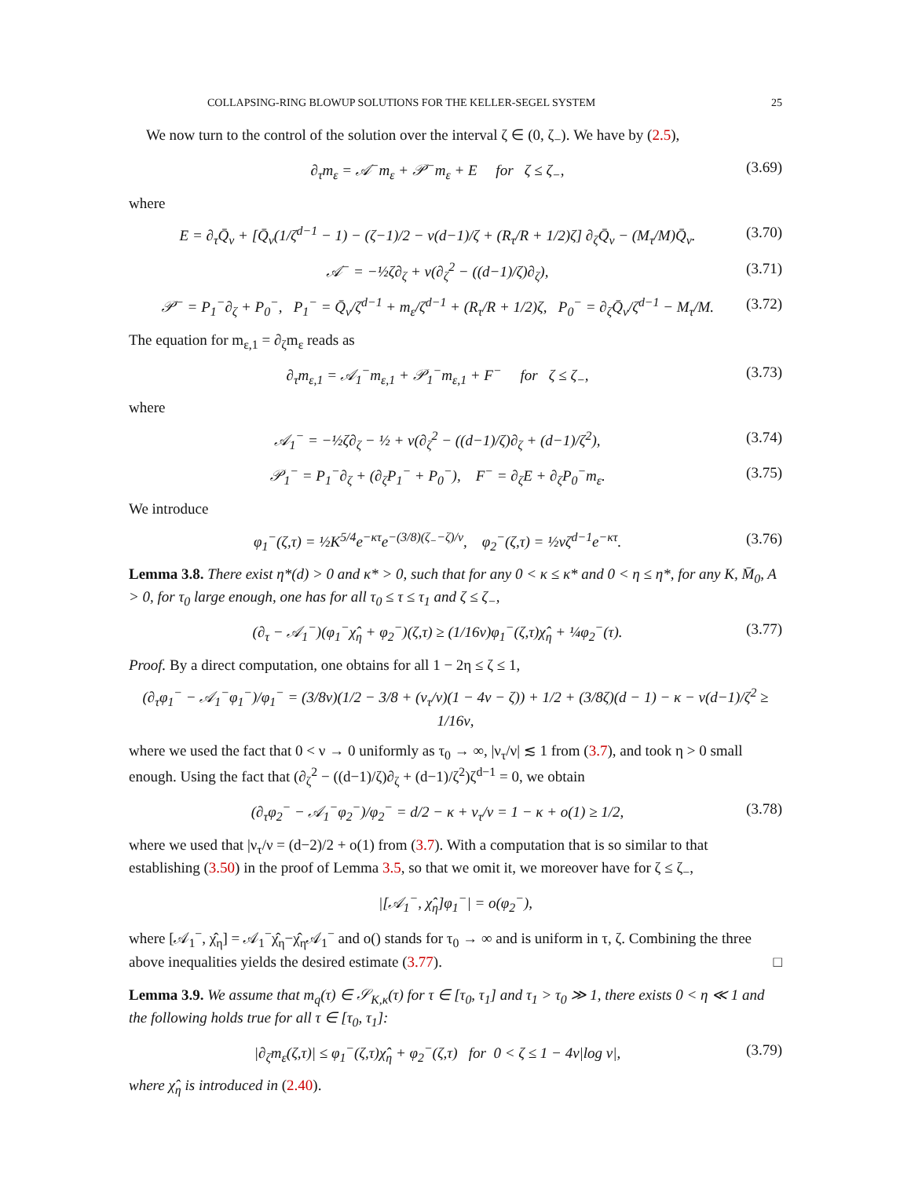COLLAPSING-RING BLOWUP SOLUTIONS FOR THE KELLER-SEGEL SYSTEM 25
We now turn to the control of the solution over the interval ζ ∈ (0, ζ<sub>−</sub>). We have by (2.5),
∂<sub>τ</sub>m<sub>ε</sub> = 𝒜<sup>−</sup>m<sub>ε</sub> + 𝒫<sup>−</sup>m<sub>ε</sub> + E for ζ ≤ ζ<sub>−</sub>, (3.69)
where
E = ∂<sub>τ</sub>Q̄<sub>ν</sub> + [Q̄<sub>ν</sub>(1/ζ<sup>d−1</sup> − 1) − (ζ−1)/2 − ν(d−1)/ζ + (R<sub>τ</sub>/R + 1/2)ζ] ∂<sub>ζ</sub>Q̄<sub>ν</sub> − (M<sub>τ</sub>/M)Q̄<sub>ν</sub>. (3.70)
𝒜<sup>−</sup> = −½ζ∂<sub>ζ</sub> + ν(∂<sub>ζ</sub><sup>2</sup> − ((d−1)/ζ)∂<sub>ζ</sub>), (3.71)
𝒫<sup>−</sup> = P<sub>1</sub><sup>−</sup>∂<sub>ζ</sub> + P<sub>0</sub><sup>−</sup>, P<sub>1</sub><sup>−</sup> = Q̄<sub>ν</sub>/ζ<sup>d−1</sup> + m<sub>ε</sub>/ζ<sup>d−1</sup> + (R<sub>τ</sub>/R + 1/2)ζ, P<sub>0</sub><sup>−</sup> = ∂<sub>ζ</sub>Q̄<sub>ν</sub>/ζ<sup>d−1</sup> − M<sub>τ</sub>/M. (3.72)
The equation for m<sub>ε,1</sub> = ∂<sub>ζ</sub>m<sub>ε</sub> reads as
∂<sub>τ</sub>m<sub>ε,1</sub> = 𝒜<sub>1</sub><sup>−</sup>m<sub>ε,1</sub> + 𝒫<sub>1</sub><sup>−</sup>m<sub>ε,1</sub> + F<sup>−</sup> for ζ ≤ ζ<sub>−</sub>, (3.73)
where
𝒜<sub>1</sub><sup>−</sup> = −½ζ∂<sub>ζ</sub> − ½ + ν(∂<sub>ζ</sub><sup>2</sup> − ((d−1)/ζ)∂<sub>ζ</sub> + (d−1)/ζ<sup>2</sup>), (3.74)
𝒫<sub>1</sub><sup>−</sup> = P<sub>1</sub><sup>−</sup>∂<sub>ζ</sub> + (∂<sub>ζ</sub>P<sub>1</sub><sup>−</sup> + P<sub>0</sub><sup>−</sup>), F<sup>−</sup> = ∂<sub>ζ</sub>E + ∂<sub>ζ</sub>P<sub>0</sub><sup>−</sup>m<sub>ε</sub>. (3.75)
We introduce
φ<sub>1</sub><sup>−</sup>(ζ,τ) = ½K<sup>5/4</sup>e<sup>−κτ</sup>e<sup>−(3/8)(ζ<sub>−</sub>−ζ)/ν</sup>, φ<sub>2</sub><sup>−</sup>(ζ,τ) = ½νζ<sup>d−1</sup>e<sup>−κτ</sup>. (3.76)
Lemma 3.8. There exist η*(d) > 0 and κ* > 0, such that for any 0 < κ ≤ κ* and 0 < η ≤ η*, for any K, M̄<sub>0</sub>, A > 0, for τ<sub>0</sub> large enough, one has for all τ<sub>0</sub> ≤ τ ≤ τ<sub>1</sub> and ζ ≤ ζ<sub>−</sub>,
(∂<sub>τ</sub> − 𝒜<sub>1</sub><sup>−</sup>)(φ<sub>1</sub><sup>−</sup>χ̂<sub>η</sub> + φ<sub>2</sub><sup>−</sup>)(ζ,τ) ≥ (1/16ν)φ<sub>1</sub><sup>−</sup>(ζ,τ)χ̂<sub>η</sub> + ¼φ<sub>2</sub><sup>−</sup>(τ). (3.77)
Proof. By a direct computation, one obtains for all 1 − 2η ≤ ζ ≤ 1,
(∂<sub>τ</sub>φ<sub>1</sub><sup>−</sup> − 𝒜<sub>1</sub><sup>−</sup>φ<sub>1</sub><sup>−</sup>)/φ<sub>1</sub><sup>−</sup> = (3/8ν)(1/2 − 3/8 + (ν<sub>τ</sub>/ν)(1 − 4ν − ζ)) + 1/2 + (3/8ζ)(d − 1) − κ − ν(d−1)/ζ<sup>2</sup> ≥ 1/16ν,
where we used the fact that 0 < ν → 0 uniformly as τ<sub>0</sub> → ∞, |ν<sub>τ</sub>/ν| ≲ 1 from (3.7), and took η > 0 small enough. Using the fact that (∂<sub>ζ</sub><sup>2</sup> − ((d−1)/ζ)∂<sub>ζ</sub> + (d−1)/ζ<sup>2</sup>)ζ<sup>d−1</sup> = 0, we obtain
(∂<sub>τ</sub>φ<sub>2</sub><sup>−</sup> − 𝒜<sub>1</sub><sup>−</sup>φ<sub>2</sub><sup>−</sup>)/φ<sub>2</sub><sup>−</sup> = d/2 − κ + ν<sub>τ</sub>/ν = 1 − κ + o(1) ≥ 1/2, (3.78)
where we used that |ν<sub>τ</sub>/ν = (d−2)/2 + o(1) from (3.7). With a computation that is so similar to that establishing (3.50) in the proof of Lemma 3.5, so that we omit it, we moreover have for ζ ≤ ζ<sub>−</sub>,
|[𝒜<sub>1</sub><sup>−</sup>, χ̂<sub>η</sub>]φ<sub>1</sub><sup>−</sup>| = o(φ<sub>2</sub><sup>−</sup>),
where [𝒜<sub>1</sub><sup>−</sup>, χ̂<sub>η</sub>] = 𝒜<sub>1</sub><sup>−</sup>χ̂<sub>η</sub>−χ̂<sub>η</sub>𝒜<sub>1</sub><sup>−</sup> and o() stands for τ<sub>0</sub> → ∞ and is uniform in τ, ζ. Combining the three above inequalities yields the desired estimate (3.77). □
Lemma 3.9. We assume that m<sub>q</sub>(τ) ∈ 𝒮<sub>K,κ</sub>(τ) for τ ∈ [τ<sub>0</sub>, τ<sub>1</sub>] and τ<sub>1</sub> > τ<sub>0</sub> ≫ 1, there exists 0 < η ≪ 1 and the following holds true for all τ ∈ [τ<sub>0</sub>, τ<sub>1</sub>]:
|∂<sub>ζ</sub>m<sub>ε</sub>(ζ,τ)| ≤ φ<sub>1</sub><sup>−</sup>(ζ,τ)χ̂<sub>η</sub> + φ<sub>2</sub><sup>−</sup>(ζ,τ) for 0 < ζ ≤ 1 − 4ν|log ν|, (3.79)
where χ̂<sub>η</sub> is introduced in (2.40).